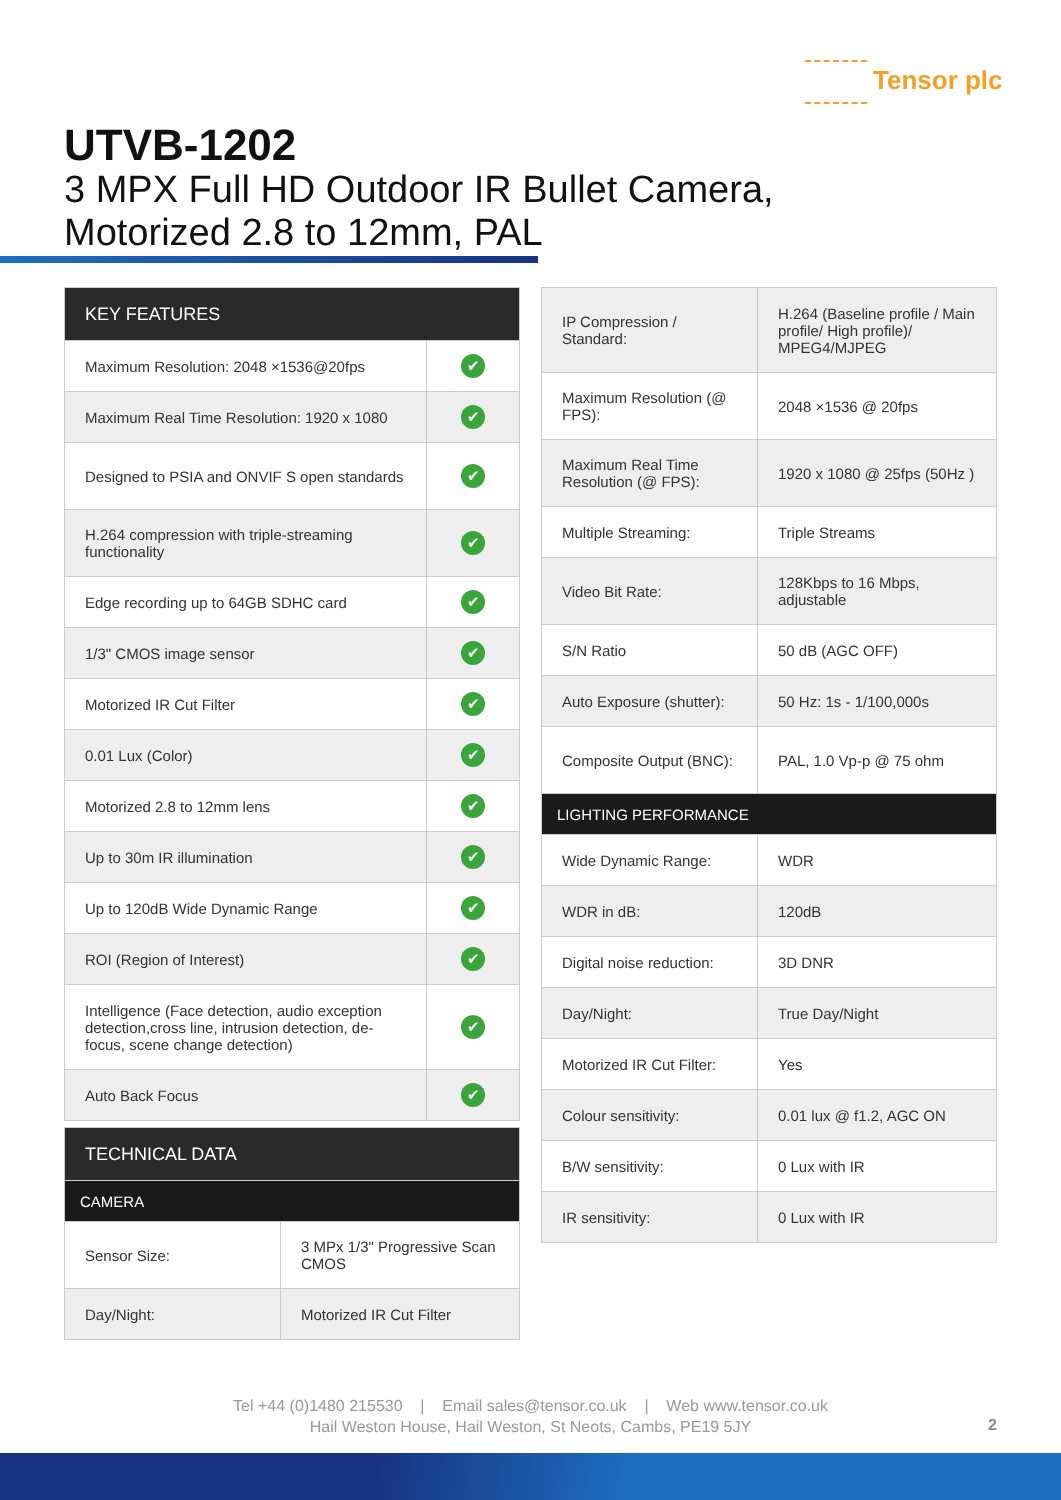Tensor plc
UTVB-1202
3 MPX Full HD Outdoor IR Bullet Camera,
Motorized 2.8 to 12mm, PAL
| KEY FEATURES | |
| Maximum Resolution: 2048 ×1536@20fps | ✔ |
| Maximum Real Time Resolution: 1920 x 1080 | ✔ |
| Designed to PSIA and ONVIF S open standards | ✔ |
| H.264 compression with triple-streaming functionality | ✔ |
| Edge recording up to 64GB SDHC card | ✔ |
| 1/3" CMOS image sensor | ✔ |
| Motorized IR Cut Filter | ✔ |
| 0.01 Lux (Color) | ✔ |
| Motorized 2.8 to 12mm lens | ✔ |
| Up to 30m IR illumination | ✔ |
| Up to 120dB Wide Dynamic Range | ✔ |
| ROI (Region of Interest) | ✔ |
| Intelligence (Face detection, audio exception detection,cross line, intrusion detection, de-focus, scene change detection) | ✔ |
| Auto Back Focus | ✔ |
| TECHNICAL DATA | |
| CAMERA | |
| Sensor Size: | 3 MPx 1/3" Progressive Scan CMOS |
| Day/Night: | Motorized IR Cut Filter |
| IP Compression / Standard: | H.264 (Baseline profile / Main profile/ High profile)/ MPEG4/MJPEG |
| Maximum Resolution (@ FPS): | 2048 ×1536 @ 20fps |
| Maximum Real Time Resolution (@ FPS): | 1920 x 1080 @ 25fps (50Hz ) |
| Multiple Streaming: | Triple Streams |
| Video Bit Rate: | 128Kbps to 16 Mbps, adjustable |
| S/N Ratio | 50 dB (AGC OFF) |
| Auto Exposure (shutter): | 50 Hz: 1s - 1/100,000s |
| Composite Output (BNC): | PAL, 1.0 Vp-p @ 75 ohm |
| LIGHTING PERFORMANCE | |
| Wide Dynamic Range: | WDR |
| WDR in dB: | 120dB |
| Digital noise reduction: | 3D DNR |
| Day/Night: | True Day/Night |
| Motorized IR Cut Filter: | Yes |
| Colour sensitivity: | 0.01 lux @ f1.2, AGC ON |
| B/W sensitivity: | 0 Lux with IR |
| IR sensitivity: | 0 Lux with IR |
Tel +44 (0)1480 215530 | Email sales@tensor.co.uk | Web www.tensor.co.uk
Hail Weston House, Hail Weston, St Neots, Cambs, PE19 5JY
2